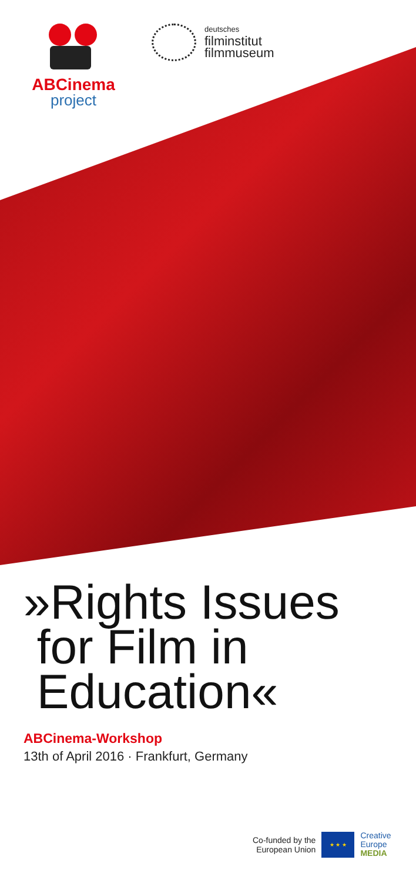ABCinema
project
deutsches
filminstitut
filmmuseum
»Rights Issues
for Film in
Education«
ABCinema-Workshop
13th of April 2016 · Frankfurt, Germany
Co-funded by the
European Union
★ ★ ★
Creative
Europe
MEDIA